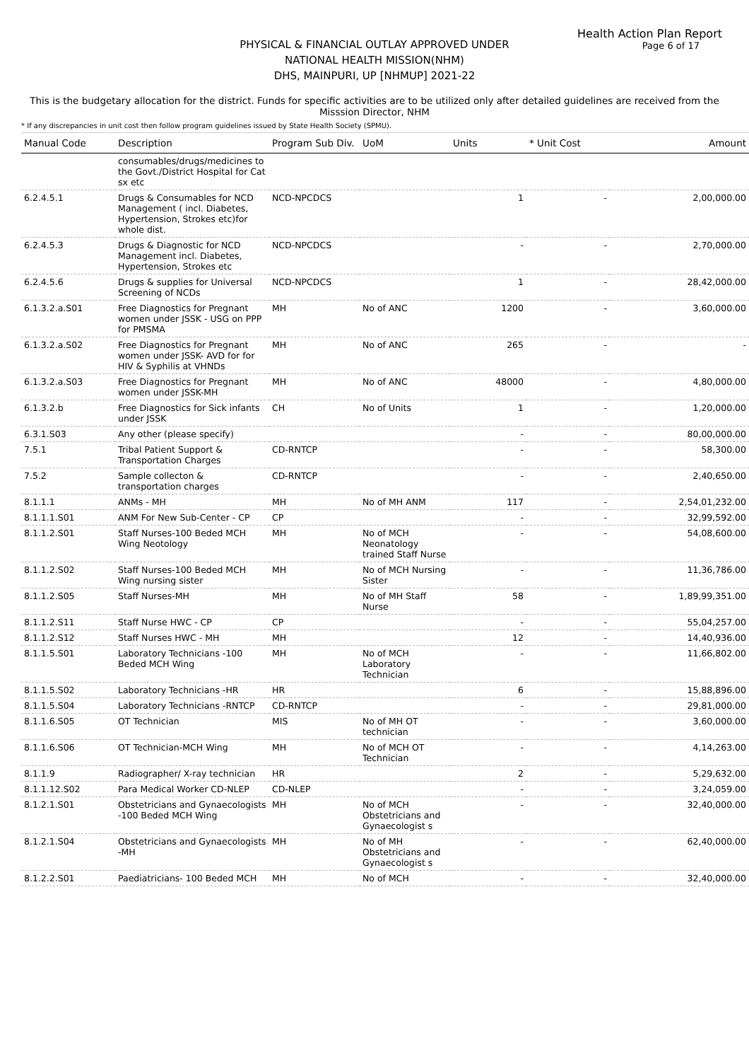Health Action Plan Report
Page 6 of 17
PHYSICAL & FINANCIAL OUTLAY APPROVED UNDER
NATIONAL HEALTH MISSION(NHM)
DHS, MAINPURI, UP [NHMUP] 2021-22
This is the budgetary allocation for the district. Funds for specific activities are to be utilized only after detailed guidelines are received from the Misssion Director, NHM
* If any discrepancies in unit cost then follow program guidelines issued by State Health Society (SPMU).
| Manual Code | Description | Program Sub Div. | UoM | Units | * Unit Cost | Amount |
| --- | --- | --- | --- | --- | --- | --- |
| | consumables/drugs/medicines to the Govt./District Hospital for Cat sx etc | | | | | |
| 6.2.4.5.1 | Drugs & Consumables for NCD Management ( incl. Diabetes, Hypertension, Strokes etc)for whole dist. | NCD-NPCDCS | | 1 | - | 2,00,000.00 |
| 6.2.4.5.3 | Drugs & Diagnostic for NCD Management incl. Diabetes, Hypertension, Strokes etc | NCD-NPCDCS | | - | - | 2,70,000.00 |
| 6.2.4.5.6 | Drugs & supplies for Universal Screening of NCDs | NCD-NPCDCS | | 1 | - | 28,42,000.00 |
| 6.1.3.2.a.S01 | Free Diagnostics for Pregnant women under JSSK - USG on PPP for PMSMA | MH | No of ANC | 1200 | - | 3,60,000.00 |
| 6.1.3.2.a.S02 | Free Diagnostics for Pregnant women under JSSK- AVD for for HIV & Syphilis at VHNDs | MH | No of ANC | 265 | - | - |
| 6.1.3.2.a.S03 | Free Diagnostics for Pregnant women under JSSK-MH | MH | No of ANC | 48000 | - | 4,80,000.00 |
| 6.1.3.2.b | Free Diagnostics for Sick infants under JSSK | CH | No of Units | 1 | - | 1,20,000.00 |
| 6.3.1.S03 | Any other (please specify) | | | - | - | 80,00,000.00 |
| 7.5.1 | Tribal Patient Support & Transportation Charges | CD-RNTCP | | - | - | 58,300.00 |
| 7.5.2 | Sample collecton & transportation charges | CD-RNTCP | | - | - | 2,40,650.00 |
| 8.1.1.1 | ANMs - MH | MH | No of MH ANM | 117 | - | 2,54,01,232.00 |
| 8.1.1.1.S01 | ANM For New Sub-Center - CP | CP | | - | - | 32,99,592.00 |
| 8.1.1.2.S01 | Staff Nurses-100 Beded MCH Wing Neotology | MH | No of MCH Neonatology trained Staff Nurse | - | - | 54,08,600.00 |
| 8.1.1.2.S02 | Staff Nurses-100 Beded MCH Wing nursing sister | MH | No of MCH Nursing Sister | - | - | 11,36,786.00 |
| 8.1.1.2.S05 | Staff Nurses-MH | MH | No of MH Staff Nurse | 58 | - | 1,89,99,351.00 |
| 8.1.1.2.S11 | Staff Nurse HWC - CP | CP | | - | - | 55,04,257.00 |
| 8.1.1.2.S12 | Staff Nurses HWC - MH | MH | | 12 | - | 14,40,936.00 |
| 8.1.1.5.S01 | Laboratory Technicians -100 Beded MCH Wing | MH | No of MCH Laboratory Technician | - | - | 11,66,802.00 |
| 8.1.1.5.S02 | Laboratory Technicians -HR | HR | | 6 | - | 15,88,896.00 |
| 8.1.1.5.S04 | Laboratory Technicians -RNTCP | CD-RNTCP | | - | - | 29,81,000.00 |
| 8.1.1.6.S05 | OT Technician | MIS | No of MH OT technician | - | - | 3,60,000.00 |
| 8.1.1.6.S06 | OT Technician-MCH Wing | MH | No of MCH OT Technician | - | - | 4,14,263.00 |
| 8.1.1.9 | Radiographer/ X-ray technician | HR | | 2 | - | 5,29,632.00 |
| 8.1.1.12.S02 | Para Medical Worker CD-NLEP | CD-NLEP | | - | - | 3,24,059.00 |
| 8.1.2.1.S01 | Obstetricians and Gynaecologists -100 Beded MCH Wing | MH | No of MCH Obstetricians and Gynaecologist s | - | - | 32,40,000.00 |
| 8.1.2.1.S04 | Obstetricians and Gynaecologists -MH | MH | No of MH Obstetricians and Gynaecologist s | - | - | 62,40,000.00 |
| 8.1.2.2.S01 | Paediatricians- 100 Beded MCH | MH | No of MCH | - | - | 32,40,000.00 |